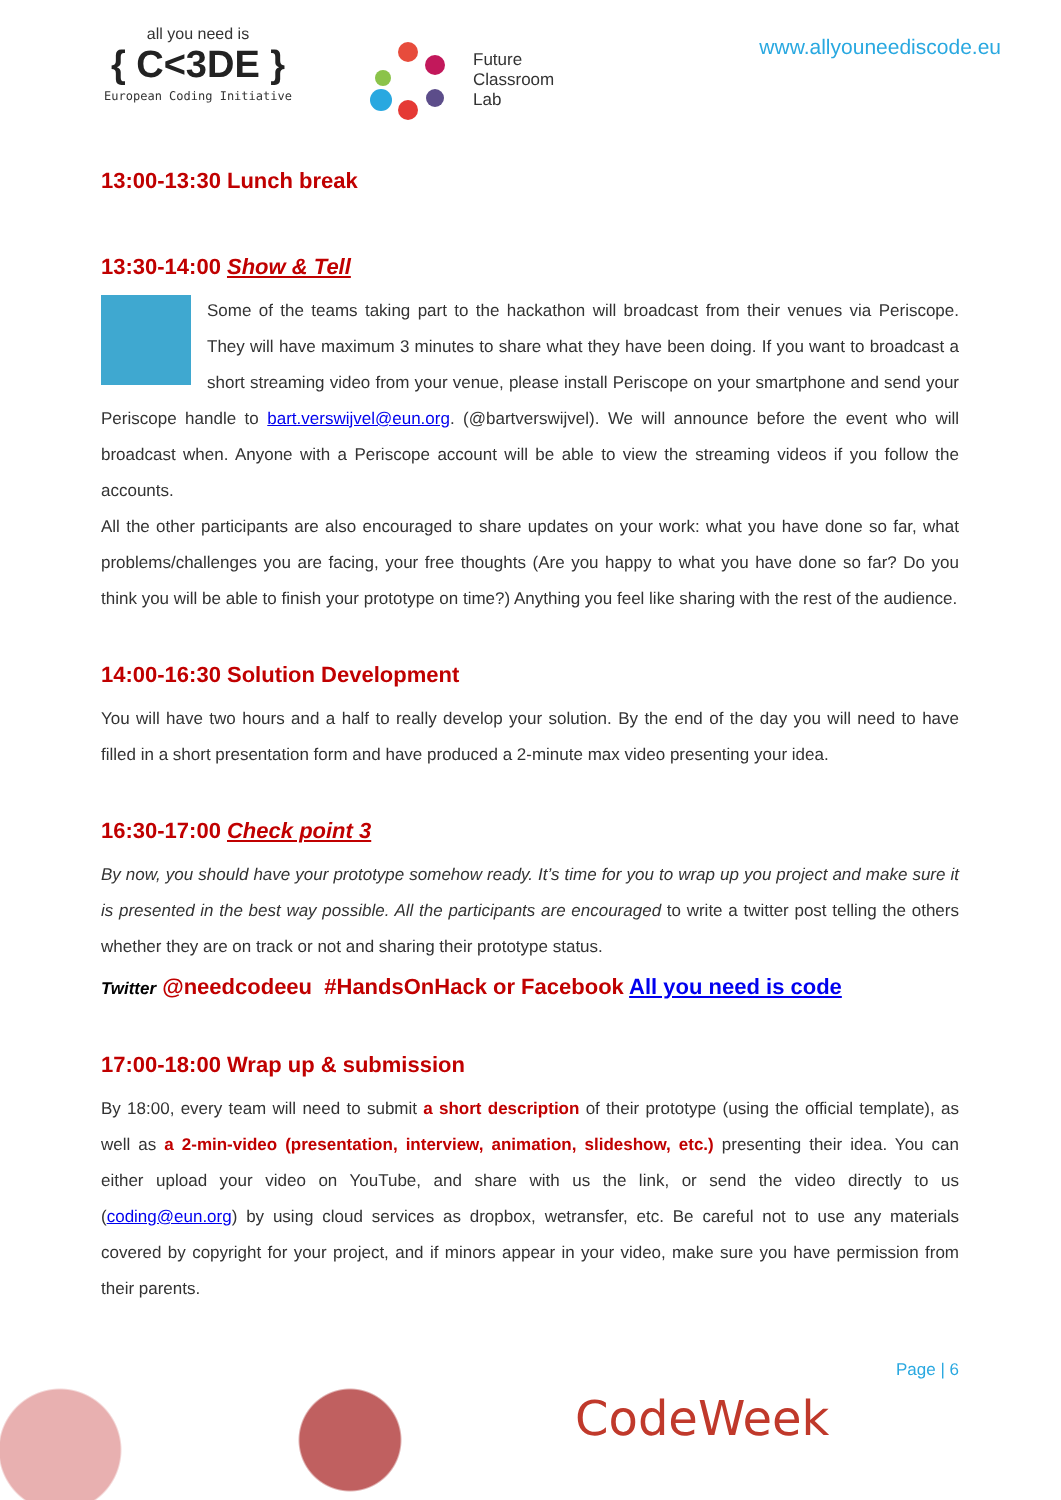all you need is
{ C<3DE }
European Coding Initiative
Future
Classroom
Lab
www.allyouneediscode.eu
13:00-13:30 Lunch break
13:30-14:00 Show & Tell
Some of the teams taking part to the hackathon will broadcast from their venues via Periscope. They will have maximum 3 minutes to share what they have been doing. If you want to broadcast a short streaming video from your venue, please install Periscope on your smartphone and send your Periscope handle to bart.verswijvel@eun.org. (@bartverswijvel). We will announce before the event who will broadcast when. Anyone with a Periscope account will be able to view the streaming videos if you follow the accounts.
All the other participants are also encouraged to share updates on your work: what you have done so far, what problems/challenges you are facing, your free thoughts (Are you happy to what you have done so far? Do you think you will be able to finish your prototype on time?) Anything you feel like sharing with the rest of the audience.
14:00-16:30 Solution Development
You will have two hours and a half to really develop your solution. By the end of the day you will need to have filled in a short presentation form and have produced a 2-minute max video presenting your idea.
16:30-17:00 Check point 3
By now, you should have your prototype somehow ready. It’s time for you to wrap up you project and make sure it is presented in the best way possible. All the participants are encouraged to write a twitter post telling the others whether they are on track or not and sharing their prototype status.
Twitter @needcodeeu #HandsOnHack or Facebook All you need is code
17:00-18:00 Wrap up & submission
By 18:00, every team will need to submit a short description of their prototype (using the official template), as well as a 2-min-video (presentation, interview, animation, slideshow, etc.) presenting their idea. You can either upload your video on YouTube, and share with us the link, or send the video directly to us (coding@eun.org) by using cloud services as dropbox, wetransfer, etc. Be careful not to use any materials covered by copyright for your project, and if minors appear in your video, make sure you have permission from their parents.
Page | 6
CodeWeek